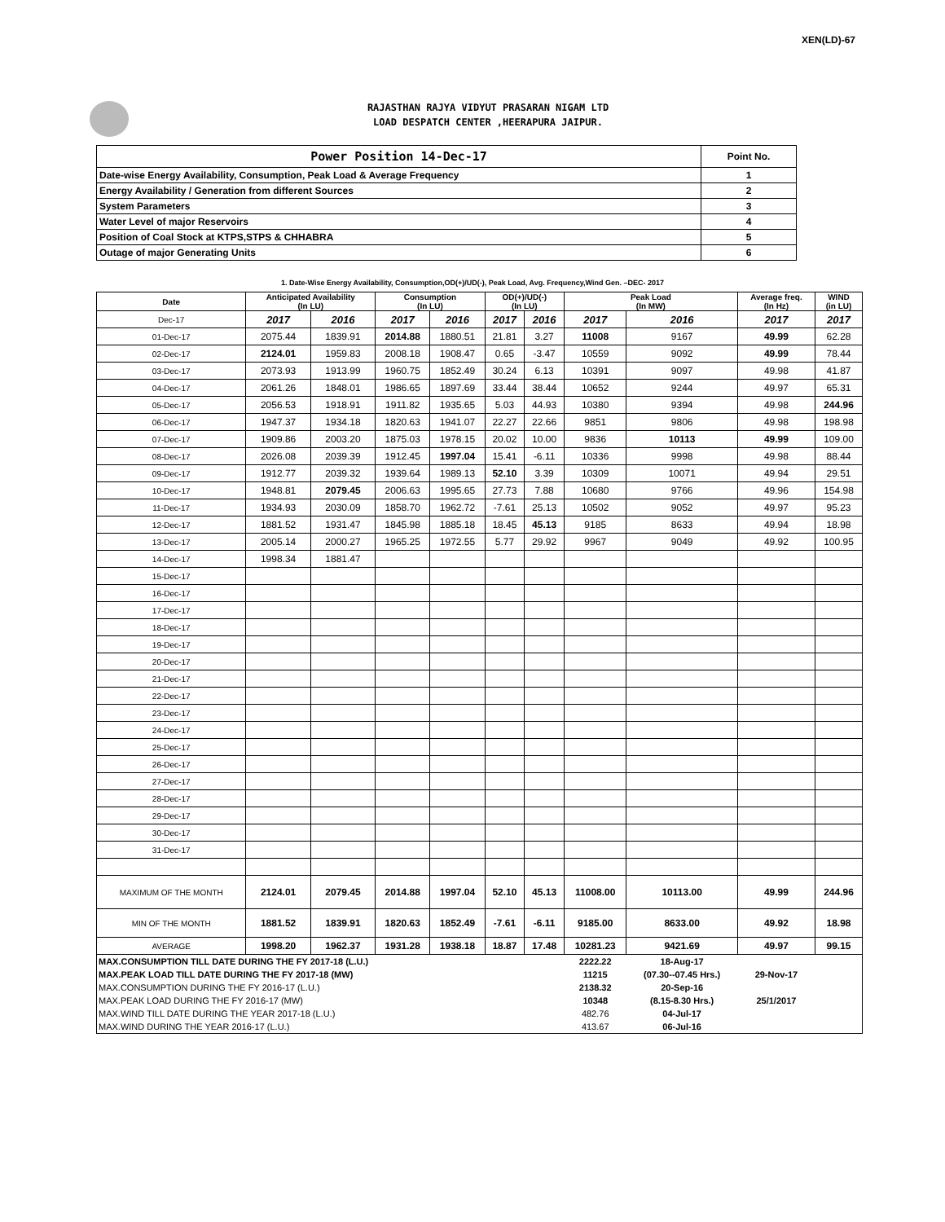XEN(LD)-67
RAJASTHAN RAJYA VIDYUT PRASARAN NIGAM LTD
LOAD DESPATCH CENTER ,HEERAPURA JAIPUR.
| Power Position 14-Dec-17 | Point No. |
| Date-wise Energy Availability, Consumption, Peak Load & Average Frequency | 1 |
| Energy Availability / Generation from different Sources | 2 |
| System Parameters | 3 |
| Water Level of major Reservoirs | 4 |
| Position of Coal Stock at KTPS,STPS & CHHABRA | 5 |
| Outage of major Generating Units | 6 |
1. Date-Wise Energy Availability, Consumption,OD(+)/UD(-), Peak Load, Avg. Frequency,Wind Gen. –DEC- 2017
| Date | Anticipated Availability (In LU) | | Consumption (In LU) | | OD(+)/UD(-) (In LU) | | Peak Load (In MW) | | Average freq. (In Hz) | WIND (in LU) |
| --- | --- | --- | --- | --- | --- | --- | --- | --- | --- | --- |
| Dec-17 | 2017 | 2016 | 2017 | 2016 | 2017 | 2016 | 2017 | 2016 | 2017 | 2017 |
| 01-Dec-17 | 2075.44 | 1839.91 | 2014.88 | 1880.51 | 21.81 | 3.27 | 11008 | 9167 | 49.99 | 62.28 |
| 02-Dec-17 | 2124.01 | 1959.83 | 2008.18 | 1908.47 | 0.65 | -3.47 | 10559 | 9092 | 49.99 | 78.44 |
| 03-Dec-17 | 2073.93 | 1913.99 | 1960.75 | 1852.49 | 30.24 | 6.13 | 10391 | 9097 | 49.98 | 41.87 |
| 04-Dec-17 | 2061.26 | 1848.01 | 1986.65 | 1897.69 | 33.44 | 38.44 | 10652 | 9244 | 49.97 | 65.31 |
| 05-Dec-17 | 2056.53 | 1918.91 | 1911.82 | 1935.65 | 5.03 | 44.93 | 10380 | 9394 | 49.98 | 244.96 |
| 06-Dec-17 | 1947.37 | 1934.18 | 1820.63 | 1941.07 | 22.27 | 22.66 | 9851 | 9806 | 49.98 | 198.98 |
| 07-Dec-17 | 1909.86 | 2003.20 | 1875.03 | 1978.15 | 20.02 | 10.00 | 9836 | 10113 | 49.99 | 109.00 |
| 08-Dec-17 | 2026.08 | 2039.39 | 1912.45 | 1997.04 | 15.41 | -6.11 | 10336 | 9998 | 49.98 | 88.44 |
| 09-Dec-17 | 1912.77 | 2039.32 | 1939.64 | 1989.13 | 52.10 | 3.39 | 10309 | 10071 | 49.94 | 29.51 |
| 10-Dec-17 | 1948.81 | 2079.45 | 2006.63 | 1995.65 | 27.73 | 7.88 | 10680 | 9766 | 49.96 | 154.98 |
| 11-Dec-17 | 1934.93 | 2030.09 | 1858.70 | 1962.72 | -7.61 | 25.13 | 10502 | 9052 | 49.97 | 95.23 |
| 12-Dec-17 | 1881.52 | 1931.47 | 1845.98 | 1885.18 | 18.45 | 45.13 | 9185 | 8633 | 49.94 | 18.98 |
| 13-Dec-17 | 2005.14 | 2000.27 | 1965.25 | 1972.55 | 5.77 | 29.92 | 9967 | 9049 | 49.92 | 100.95 |
| 14-Dec-17 | 1998.34 | 1881.47 | | | | | | | | |
| 15-Dec-17 | | | | | | | | | | |
| 16-Dec-17 | | | | | | | | | | |
| 17-Dec-17 | | | | | | | | | | |
| 18-Dec-17 | | | | | | | | | | |
| 19-Dec-17 | | | | | | | | | | |
| 20-Dec-17 | | | | | | | | | | |
| 21-Dec-17 | | | | | | | | | | |
| 22-Dec-17 | | | | | | | | | | |
| 23-Dec-17 | | | | | | | | | | |
| 24-Dec-17 | | | | | | | | | | |
| 25-Dec-17 | | | | | | | | | | |
| 26-Dec-17 | | | | | | | | | | |
| 27-Dec-17 | | | | | | | | | | |
| 28-Dec-17 | | | | | | | | | | |
| 29-Dec-17 | | | | | | | | | | |
| 30-Dec-17 | | | | | | | | | | |
| 31-Dec-17 | | | | | | | | | | |
| MAXIMUM OF THE MONTH | 2124.01 | 2079.45 | 2014.88 | 1997.04 | 52.10 | 45.13 | 11008.00 | 10113.00 | 49.99 | 244.96 |
| MIN OF THE MONTH | 1881.52 | 1839.91 | 1820.63 | 1852.49 | -7.61 | -6.11 | 9185.00 | 8633.00 | 49.92 | 18.98 |
| AVERAGE | 1998.20 | 1962.37 | 1931.28 | 1938.18 | 18.87 | 17.48 | 10281.23 | 9421.69 | 49.97 | 99.15 |
| MAX.CONSUMPTION TILL DATE DURING THE FY 2017-18 (L.U.) | | | | | | | 2222.22 | 18-Aug-17 | | |
| MAX.PEAK LOAD TILL DATE DURING THE FY 2017-18 (MW) | | | | | | | 11215 | (07.30--07.45 Hrs.) | 29-Nov-17 | |
| MAX.CONSUMPTION DURING THE FY 2016-17 (L.U.) | | | | | | | 2138.32 | 20-Sep-16 | | |
| MAX.PEAK LOAD DURING THE FY 2016-17 (MW) | | | | | | | 10348 | (8.15-8.30 Hrs.) | 25/1/2017 | |
| MAX.WIND TILL DATE DURING THE YEAR 2017-18 (L.U.) | | | | | | | 482.76 | 04-Jul-17 | | |
| MAX.WIND DURING THE YEAR 2016-17 (L.U.) | | | | | | | 413.67 | 06-Jul-16 | | |